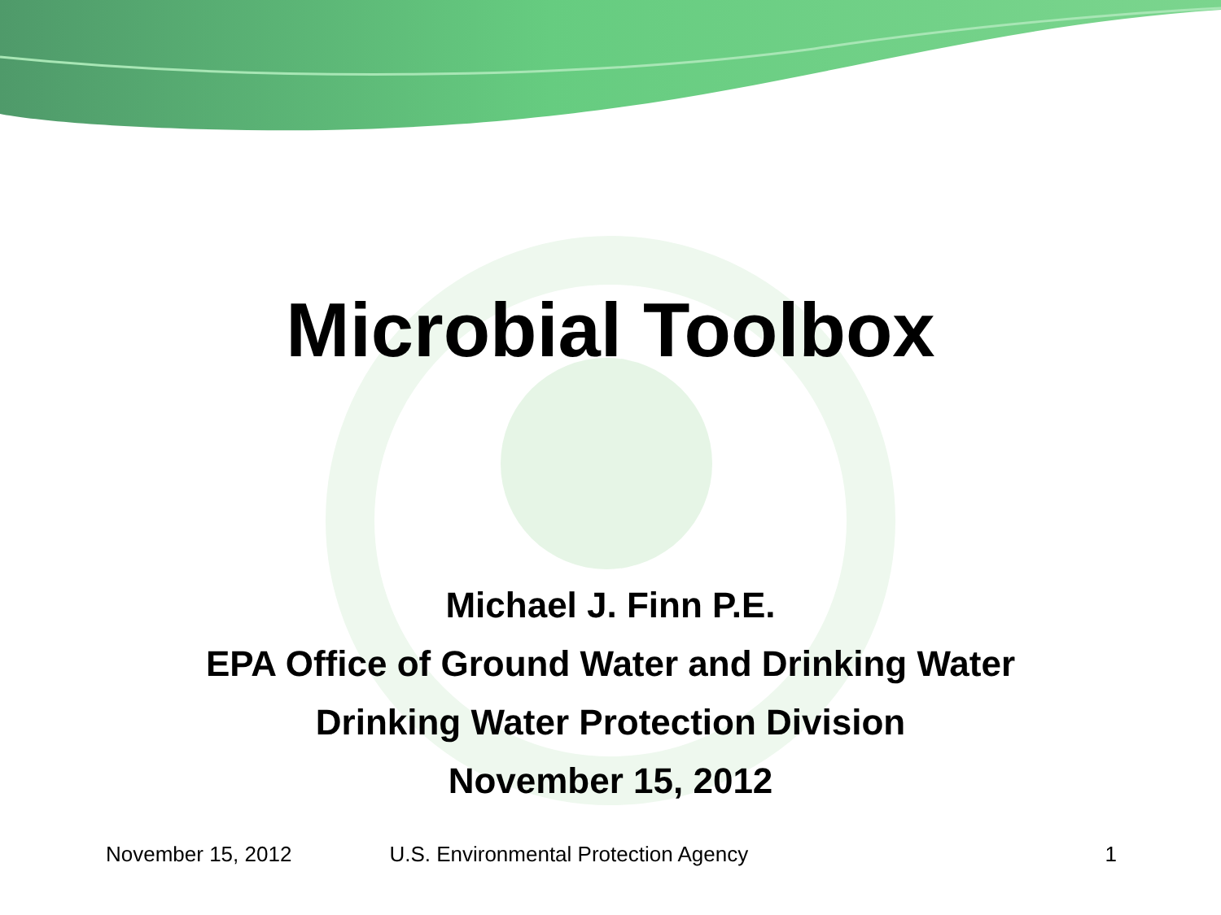Microbial Toolbox
Michael J. Finn P.E.
EPA Office of Ground Water and Drinking Water
Drinking Water Protection Division
November 15, 2012
November 15, 2012 U.S. Environmental Protection Agency 1